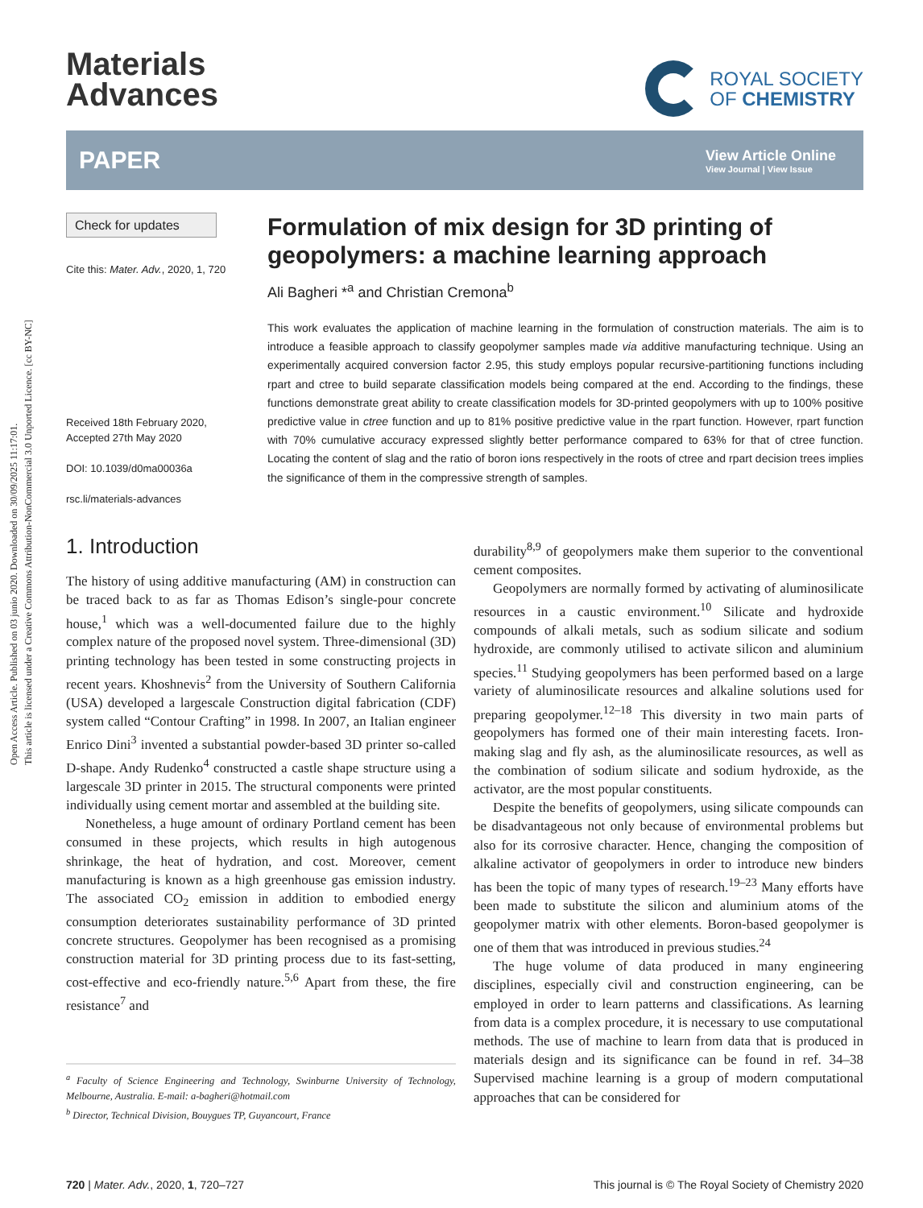Open Access Article. Published on 03 junio 2020. Downloaded on 30/09/2025 11:17:01.
This article is licensed under a Creative Commons Attribution-NonCommercial 3.0 Unported Licence. [cc BY-NC]
Materials
Advances
ROYAL SOCIETY
OF CHEMISTRY
PAPER View Article Online
View Journal | View Issue
Check for updates
Cite this: Mater. Adv., 2020, 1, 720
Received 18th February 2020,
Accepted 27th May 2020
DOI: 10.1039/d0ma00036a
rsc.li/materials-advances
Formulation of mix design for 3D printing of geopolymers: a machine learning approach
Ali Bagheri *<sup>a</sup> and Christian Cremona<sup>b</sup>
This work evaluates the application of machine learning in the formulation of construction materials. The aim is to introduce a feasible approach to classify geopolymer samples made via additive manufacturing technique. Using an experimentally acquired conversion factor 2.95, this study employs popular recursive-partitioning functions including rpart and ctree to build separate classification models being compared at the end. According to the findings, these functions demonstrate great ability to create classification models for 3D-printed geopolymers with up to 100% positive predictive value in ctree function and up to 81% positive predictive value in the rpart function. However, rpart function with 70% cumulative accuracy expressed slightly better performance compared to 63% for that of ctree function. Locating the content of slag and the ratio of boron ions respectively in the roots of ctree and rpart decision trees implies the significance of them in the compressive strength of samples.
1. Introduction
The history of using additive manufacturing (AM) in construction can be traced back to as far as Thomas Edison’s single-pour concrete house,<sup>1</sup> which was a well-documented failure due to the highly complex nature of the proposed novel system. Three-dimensional (3D) printing technology has been tested in some constructing projects in recent years. Khoshnevis<sup>2</sup> from the University of Southern California (USA) developed a largescale Construction digital fabrication (CDF) system called “Contour Crafting” in 1998. In 2007, an Italian engineer Enrico Dini<sup>3</sup> invented a substantial powder-based 3D printer so-called D-shape. Andy Rudenko<sup>4</sup> constructed a castle shape structure using a largescale 3D printer in 2015. The structural components were printed individually using cement mortar and assembled at the building site.
Nonetheless, a huge amount of ordinary Portland cement has been consumed in these projects, which results in high autogenous shrinkage, the heat of hydration, and cost. Moreover, cement manufacturing is known as a high greenhouse gas emission industry. The associated CO<sub>2</sub> emission in addition to embodied energy consumption deteriorates sustainability performance of 3D printed concrete structures. Geopolymer has been recognised as a promising construction material for 3D printing process due to its fast-setting, cost-effective and eco-friendly nature.<sup>5,6</sup> Apart from these, the fire resistance<sup>7</sup> and
<sup>a</sup> Faculty of Science Engineering and Technology, Swinburne University of Technology, Melbourne, Australia. E-mail: a-bagheri@hotmail.com
<sup>b</sup> Director, Technical Division, Bouygues TP, Guyancourt, France
durability<sup>8,9</sup> of geopolymers make them superior to the conventional cement composites.
Geopolymers are normally formed by activating of aluminosilicate resources in a caustic environment.<sup>10</sup> Silicate and hydroxide compounds of alkali metals, such as sodium silicate and sodium hydroxide, are commonly utilised to activate silicon and aluminium species.<sup>11</sup> Studying geopolymers has been performed based on a large variety of aluminosilicate resources and alkaline solutions used for preparing geopolymer.<sup>12–18</sup> This diversity in two main parts of geopolymers has formed one of their main interesting facets. Iron-making slag and fly ash, as the aluminosilicate resources, as well as the combination of sodium silicate and sodium hydroxide, as the activator, are the most popular constituents.
Despite the benefits of geopolymers, using silicate compounds can be disadvantageous not only because of environmental problems but also for its corrosive character. Hence, changing the composition of alkaline activator of geopolymers in order to introduce new binders has been the topic of many types of research.<sup>19–23</sup> Many efforts have been made to substitute the silicon and aluminium atoms of the geopolymer matrix with other elements. Boron-based geopolymer is one of them that was introduced in previous studies.<sup>24</sup>
The huge volume of data produced in many engineering disciplines, especially civil and construction engineering, can be employed in order to learn patterns and classifications. As learning from data is a complex procedure, it is necessary to use computational methods. The use of machine to learn from data that is produced in materials design and its significance can be found in ref. 34–38 Supervised machine learning is a group of modern computational approaches that can be considered for
720 | Mater. Adv., 2020, 1, 720–727 This journal is © The Royal Society of Chemistry 2020